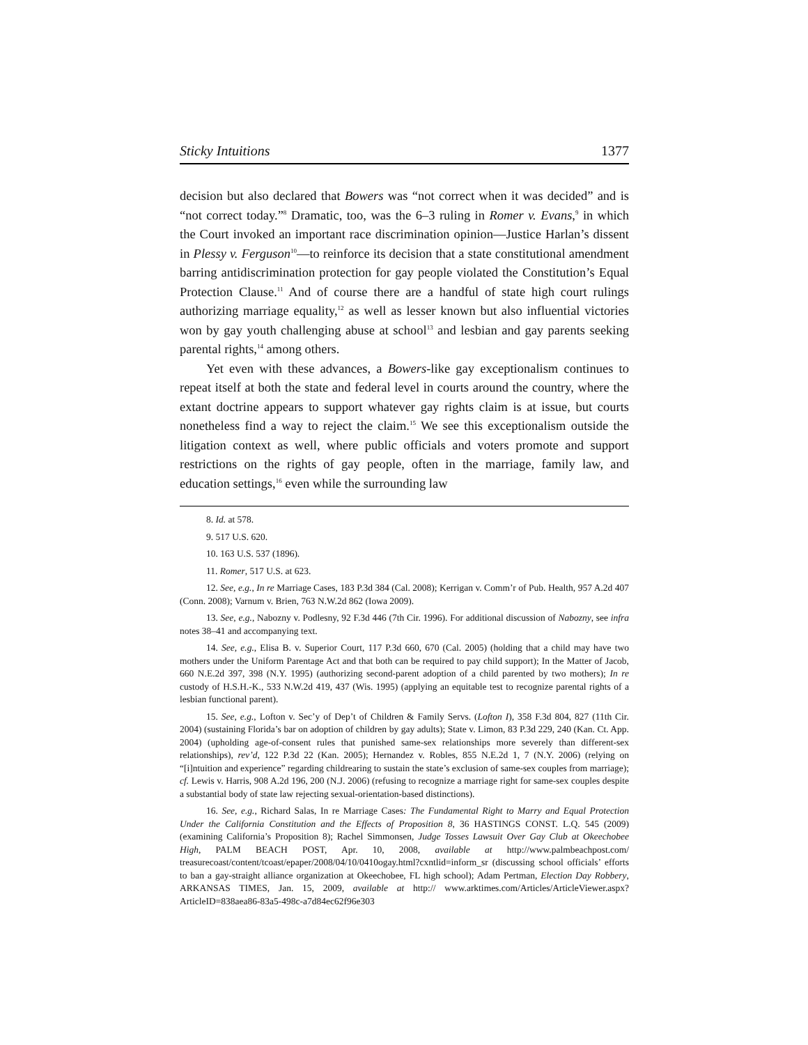Sticky Intuitions 1377
decision but also declared that Bowers was “not correct when it was decided” and is “not correct today.”<sup>8</sup> Dramatic, too, was the 6–3 ruling in Romer v. Evans,<sup>9</sup> in which the Court invoked an important race discrimination opinion—Justice Harlan’s dissent in Plessy v. Ferguson<sup>10</sup>—to reinforce its decision that a state constitutional amendment barring antidiscrimination protection for gay people violated the Constitution’s Equal Protection Clause.<sup>11</sup> And of course there are a handful of state high court rulings authorizing marriage equality,<sup>12</sup> as well as lesser known but also influential victories won by gay youth challenging abuse at school<sup>13</sup> and lesbian and gay parents seeking parental rights,<sup>14</sup> among others.
Yet even with these advances, a Bowers-like gay exceptionalism continues to repeat itself at both the state and federal level in courts around the country, where the extant doctrine appears to support whatever gay rights claim is at issue, but courts nonetheless find a way to reject the claim.<sup>15</sup> We see this exceptionalism outside the litigation context as well, where public officials and voters promote and support restrictions on the rights of gay people, often in the marriage, family law, and education settings,<sup>16</sup> even while the surrounding law
8. Id. at 578.
9. 517 U.S. 620.
10. 163 U.S. 537 (1896).
11. Romer, 517 U.S. at 623.
12. See, e.g., In re Marriage Cases, 183 P.3d 384 (Cal. 2008); Kerrigan v. Comm’r of Pub. Health, 957 A.2d 407 (Conn. 2008); Varnum v. Brien, 763 N.W.2d 862 (Iowa 2009).
13. See, e.g., Nabozny v. Podlesny, 92 F.3d 446 (7th Cir. 1996). For additional discussion of Nabozny, see infra notes 38–41 and accompanying text.
14. See, e.g., Elisa B. v. Superior Court, 117 P.3d 660, 670 (Cal. 2005) (holding that a child may have two mothers under the Uniform Parentage Act and that both can be required to pay child support); In the Matter of Jacob, 660 N.E.2d 397, 398 (N.Y. 1995) (authorizing second-parent adoption of a child parented by two mothers); In re custody of H.S.H.-K., 533 N.W.2d 419, 437 (Wis. 1995) (applying an equitable test to recognize parental rights of a lesbian functional parent).
15. See, e.g., Lofton v. Sec’y of Dep’t of Children & Family Servs. (Lofton I), 358 F.3d 804, 827 (11th Cir. 2004) (sustaining Florida’s bar on adoption of children by gay adults); State v. Limon, 83 P.3d 229, 240 (Kan. Ct. App. 2004) (upholding age-of-consent rules that punished same-sex relationships more severely than different-sex relationships), rev’d, 122 P.3d 22 (Kan. 2005); Hernandez v. Robles, 855 N.E.2d 1, 7 (N.Y. 2006) (relying on “[i]ntuition and experience” regarding childrearing to sustain the state’s exclusion of same-sex couples from marriage); cf. Lewis v. Harris, 908 A.2d 196, 200 (N.J. 2006) (refusing to recognize a marriage right for same-sex couples despite a substantial body of state law rejecting sexual-orientation-based distinctions).
16. See, e.g., Richard Salas, In re Marriage Cases: The Fundamental Right to Marry and Equal Protection Under the California Constitution and the Effects of Proposition 8, 36 HASTINGS CONST. L.Q. 545 (2009) (examining California’s Proposition 8); Rachel Simmonsen, Judge Tosses Lawsuit Over Gay Club at Okeechobee High, PALM BEACH POST, Apr. 10, 2008, available at http://www.palmbeachpost.com/ treasurecoast/content/tcoast/epaper/2008/04/10/0410ogay.html?cxntlid=inform_sr (discussing school officials’ efforts to ban a gay-straight alliance organization at Okeechobee, FL high school); Adam Pertman, Election Day Robbery, ARKANSAS TIMES, Jan. 15, 2009, available at http:// www.arktimes.com/Articles/ArticleViewer.aspx?ArticleID=838aea86-83a5-498c-a7d84ec62f96e303